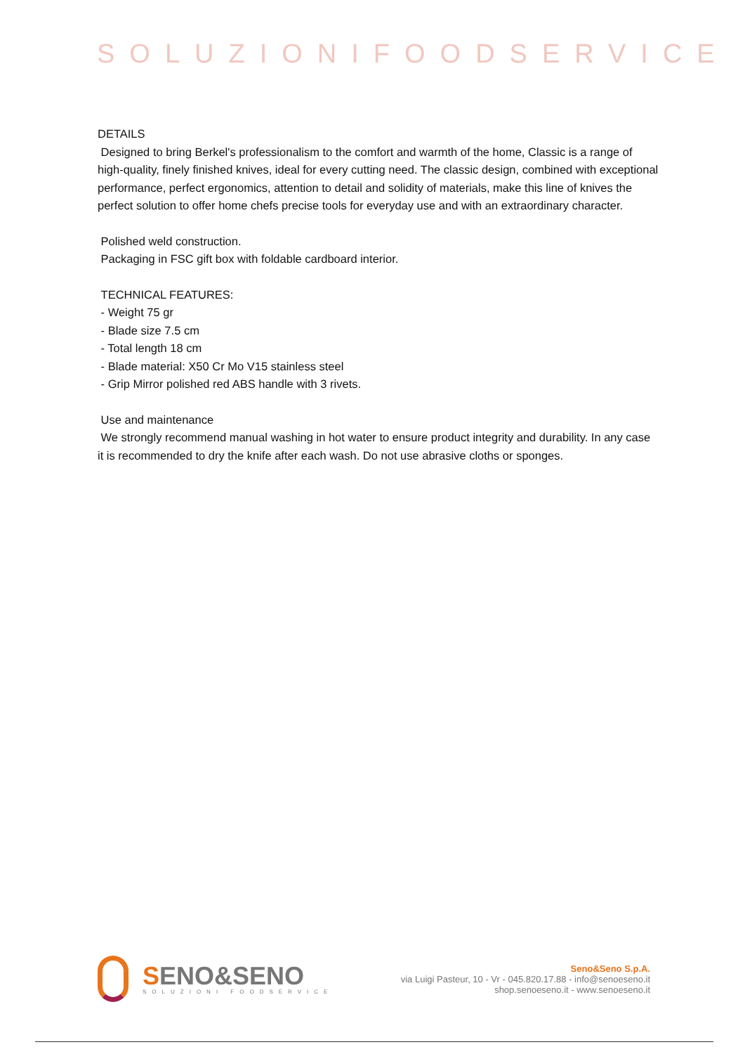SOLUZIONIFOODSERVICE
DETAILS
Designed to bring Berkel's professionalism to the comfort and warmth of the home, Classic is a range of high-quality, finely finished knives, ideal for every cutting need. The classic design, combined with exceptional performance, perfect ergonomics, attention to detail and solidity of materials, make this line of knives the perfect solution to offer home chefs precise tools for everyday use and with an extraordinary character.
Polished weld construction.
Packaging in FSC gift box with foldable cardboard interior.
TECHNICAL FEATURES:
- Weight 75 gr
- Blade size 7.5 cm
- Total length 18 cm
- Blade material: X50 Cr Mo V15 stainless steel
- Grip Mirror polished red ABS handle with 3 rivets.
Use and maintenance
We strongly recommend manual washing in hot water to ensure product integrity and durability. In any case it is recommended to dry the knife after each wash. Do not use abrasive cloths or sponges.
SENO&SENO
SOLUZIONI FOODSERVICE
Seno&Seno S.p.A.
via Luigi Pasteur, 10 - Vr - 045.820.17.88 - info@senoeseno.it
shop.senoeseno.it - www.senoeseno.it